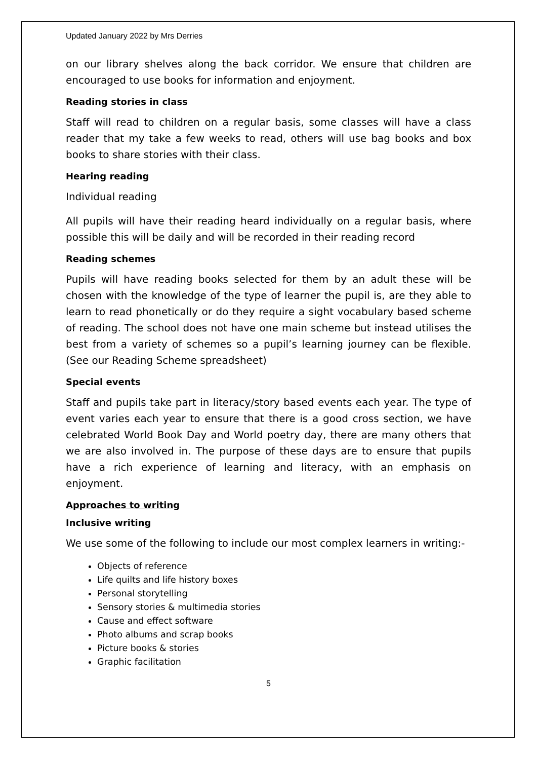Updated January 2022 by Mrs Derries
on our library shelves along the back corridor. We ensure that children are encouraged to use books for information and enjoyment.
Reading stories in class
Staff will read to children on a regular basis, some classes will have a class reader that my take a few weeks to read, others will use bag books and box books to share stories with their class.
Hearing reading
Individual reading
All pupils will have their reading heard individually on a regular basis, where possible this will be daily and will be recorded in their reading record
Reading schemes
Pupils will have reading books selected for them by an adult these will be chosen with the knowledge of the type of learner the pupil is, are they able to learn to read phonetically or do they require a sight vocabulary based scheme of reading. The school does not have one main scheme but instead utilises the best from a variety of schemes so a pupil’s learning journey can be flexible. (See our Reading Scheme spreadsheet)
Special events
Staff and pupils take part in literacy/story based events each year. The type of event varies each year to ensure that there is a good cross section, we have celebrated World Book Day and World poetry day, there are many others that we are also involved in. The purpose of these days are to ensure that pupils have a rich experience of learning and literacy, with an emphasis on enjoyment.
Approaches to writing
Inclusive writing
We use some of the following to include our most complex learners in writing:-
Objects of reference
Life quilts and life history boxes
Personal storytelling
Sensory stories & multimedia stories
Cause and effect software
Photo albums and scrap books
Picture books & stories
Graphic facilitation
5